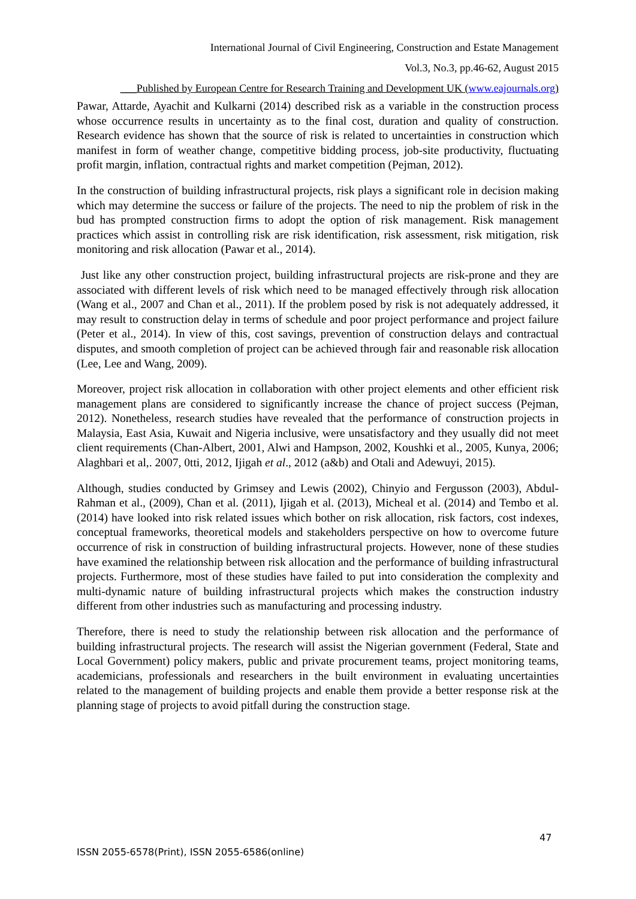International Journal of Civil Engineering, Construction and Estate Management
Vol.3, No.3, pp.46-62, August 2015
___Published by European Centre for Research Training and Development UK (www.eajournals.org)
Pawar, Attarde, Ayachit and Kulkarni (2014) described risk as a variable in the construction process whose occurrence results in uncertainty as to the final cost, duration and quality of construction. Research evidence has shown that the source of risk is related to uncertainties in construction which manifest in form of weather change, competitive bidding process, job-site productivity, fluctuating profit margin, inflation, contractual rights and market competition (Pejman, 2012).
In the construction of building infrastructural projects, risk plays a significant role in decision making which may determine the success or failure of the projects. The need to nip the problem of risk in the bud has prompted construction firms to adopt the option of risk management. Risk management practices which assist in controlling risk are risk identification, risk assessment, risk mitigation, risk monitoring and risk allocation (Pawar et al., 2014).
Just like any other construction project, building infrastructural projects are risk-prone and they are associated with different levels of risk which need to be managed effectively through risk allocation (Wang et al., 2007 and Chan et al., 2011). If the problem posed by risk is not adequately addressed, it may result to construction delay in terms of schedule and poor project performance and project failure (Peter et al., 2014). In view of this, cost savings, prevention of construction delays and contractual disputes, and smooth completion of project can be achieved through fair and reasonable risk allocation (Lee, Lee and Wang, 2009).
Moreover, project risk allocation in collaboration with other project elements and other efficient risk management plans are considered to significantly increase the chance of project success (Pejman, 2012). Nonetheless, research studies have revealed that the performance of construction projects in Malaysia, East Asia, Kuwait and Nigeria inclusive, were unsatisfactory and they usually did not meet client requirements (Chan-Albert, 2001, Alwi and Hampson, 2002, Koushki et al., 2005, Kunya, 2006; Alaghbari et al,. 2007, 0tti, 2012, Ijigah et al., 2012 (a&b) and Otali and Adewuyi, 2015).
Although, studies conducted by Grimsey and Lewis (2002), Chinyio and Fergusson (2003), Abdul-Rahman et al., (2009), Chan et al. (2011), Ijigah et al. (2013), Micheal et al. (2014) and Tembo et al. (2014) have looked into risk related issues which bother on risk allocation, risk factors, cost indexes, conceptual frameworks, theoretical models and stakeholders perspective on how to overcome future occurrence of risk in construction of building infrastructural projects. However, none of these studies have examined the relationship between risk allocation and the performance of building infrastructural projects. Furthermore, most of these studies have failed to put into consideration the complexity and multi-dynamic nature of building infrastructural projects which makes the construction industry different from other industries such as manufacturing and processing industry.
Therefore, there is need to study the relationship between risk allocation and the performance of building infrastructural projects. The research will assist the Nigerian government (Federal, State and Local Government) policy makers, public and private procurement teams, project monitoring teams, academicians, professionals and researchers in the built environment in evaluating uncertainties related to the management of building projects and enable them provide a better response risk at the planning stage of projects to avoid pitfall during the construction stage.
47
ISSN 2055-6578(Print), ISSN 2055-6586(online)